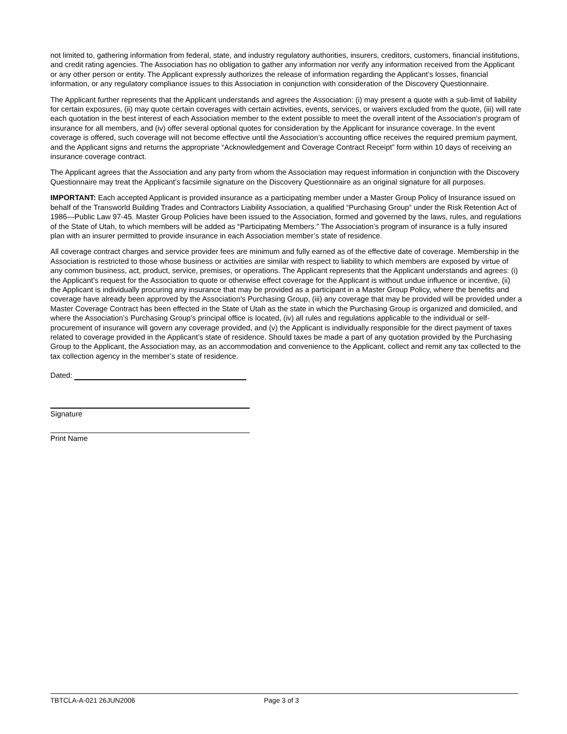not limited to, gathering information from federal, state, and industry regulatory authorities, insurers, creditors, customers, financial institutions, and credit rating agencies. The Association has no obligation to gather any information nor verify any information received from the Applicant or any other person or entity. The Applicant expressly authorizes the release of information regarding the Applicant’s losses, financial information, or any regulatory compliance issues to this Association in conjunction with consideration of the Discovery Questionnaire.
The Applicant further represents that the Applicant understands and agrees the Association: (i) may present a quote with a sub-limit of liability for certain exposures, (ii) may quote certain coverages with certain activities, events, services, or waivers excluded from the quote, (iii) will rate each quotation in the best interest of each Association member to the extent possible to meet the overall intent of the Association's program of insurance for all members, and (iv) offer several optional quotes for consideration by the Applicant for insurance coverage. In the event coverage is offered, such coverage will not become effective until the Association’s accounting office receives the required premium payment, and the Applicant signs and returns the appropriate “Acknowledgement and Coverage Contract Receipt” form within 10 days of receiving an insurance coverage contract.
The Applicant agrees that the Association and any party from whom the Association may request information in conjunction with the Discovery Questionnaire may treat the Applicant’s facsimile signature on the Discovery Questionnaire as an original signature for all purposes.
IMPORTANT: Each accepted Applicant is provided insurance as a participating member under a Master Group Policy of Insurance issued on behalf of the Transworld Building Trades and Contractors Liability Association, a qualified “Purchasing Group” under the Risk Retention Act of 1986—Public Law 97-45. Master Group Policies have been issued to the Association, formed and governed by the laws, rules, and regulations of the State of Utah, to which members will be added as “Participating Members.” The Association’s program of insurance is a fully insured plan with an insurer permitted to provide insurance in each Association member’s state of residence.
All coverage contract charges and service provider fees are minimum and fully earned as of the effective date of coverage. Membership in the Association is restricted to those whose business or activities are similar with respect to liability to which members are exposed by virtue of any common business, act, product, service, premises, or operations. The Applicant represents that the Applicant understands and agrees: (i) the Applicant’s request for the Association to quote or otherwise effect coverage for the Applicant is without undue influence or incentive, (ii) the Applicant is individually procuring any insurance that may be provided as a participant in a Master Group Policy, where the benefits and coverage have already been approved by the Association’s Purchasing Group, (iii) any coverage that may be provided will be provided under a Master Coverage Contract has been effected in the State of Utah as the state in which the Purchasing Group is organized and domiciled, and where the Association’s Purchasing Group's principal office is located, (iv) all rules and regulations applicable to the individual or self-procurement of insurance will govern any coverage provided, and (v) the Applicant is individually responsible for the direct payment of taxes related to coverage provided in the Applicant’s state of residence. Should taxes be made a part of any quotation provided by the Purchasing Group to the Applicant, the Association may, as an accommodation and convenience to the Applicant, collect and remit any tax collected to the tax collection agency in the member’s state of residence.
Dated:
Signature
Print Name
TBTCLA-A-021 26JUN2006 Page 3 of 3